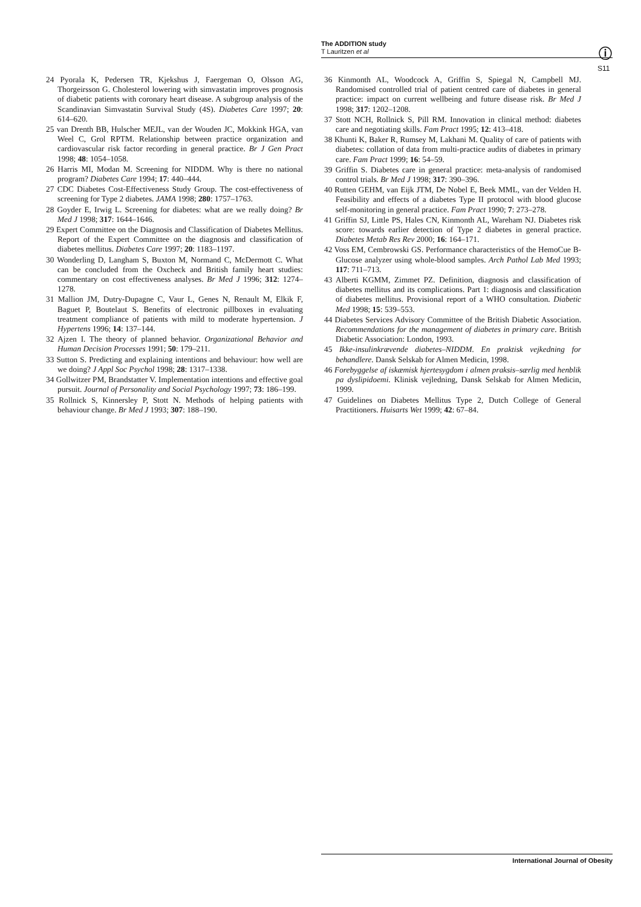The ADDITION study
T Lauritzen et al
ⓘ
S11
24 Pyorala K, Pedersen TR, Kjekshus J, Faergeman O, Olsson AG, Thorgeirsson G. Cholesterol lowering with simvastatin improves prognosis of diabetic patients with coronary heart disease. A subgroup analysis of the Scandinavian Simvastatin Survival Study (4S). Diabetes Care 1997; 20: 614–620.
25 van Drenth BB, Hulscher MEJL, van der Wouden JC, Mokkink HGA, van Weel C, Grol RPTM. Relationship between practice organization and cardiovascular risk factor recording in general practice. Br J Gen Pract 1998; 48: 1054–1058.
26 Harris MI, Modan M. Screening for NIDDM. Why is there no national program? Diabetes Care 1994; 17: 440–444.
27 CDC Diabetes Cost-Effectiveness Study Group. The cost-effectiveness of screening for Type 2 diabetes. JAMA 1998; 280: 1757–1763.
28 Goyder E, Irwig L. Screening for diabetes: what are we really doing? Br Med J 1998; 317: 1644–1646.
29 Expert Committee on the Diagnosis and Classification of Diabetes Mellitus. Report of the Expert Committee on the diagnosis and classification of diabetes mellitus. Diabetes Care 1997; 20: 1183–1197.
30 Wonderling D, Langham S, Buxton M, Normand C, McDermott C. What can be concluded from the Oxcheck and British family heart studies: commentary on cost effectiveness analyses. Br Med J 1996; 312: 1274–1278.
31 Mallion JM, Dutry-Dupagne C, Vaur L, Genes N, Renault M, Elkik F, Baguet P, Boutelaut S. Benefits of electronic pillboxes in evaluating treatment compliance of patients with mild to moderate hypertension. J Hypertens 1996; 14: 137–144.
32 Ajzen I. The theory of planned behavior. Organizational Behavior and Human Decision Processes 1991; 50: 179–211.
33 Sutton S. Predicting and explaining intentions and behaviour: how well are we doing? J Appl Soc Psychol 1998; 28: 1317–1338.
34 Gollwitzer PM, Brandstatter V. Implementation intentions and effective goal pursuit. Journal of Personality and Social Psychology 1997; 73: 186–199.
35 Rollnick S, Kinnersley P, Stott N. Methods of helping patients with behaviour change. Br Med J 1993; 307: 188–190.
36 Kinmonth AL, Woodcock A, Griffin S, Spiegal N, Campbell MJ. Randomised controlled trial of patient centred care of diabetes in general practice: impact on current wellbeing and future disease risk. Br Med J 1998; 317: 1202–1208.
37 Stott NCH, Rollnick S, Pill RM. Innovation in clinical method: diabetes care and negotiating skills. Fam Pract 1995; 12: 413–418.
38 Khunti K, Baker R, Rumsey M, Lakhani M. Quality of care of patients with diabetes: collation of data from multi-practice audits of diabetes in primary care. Fam Pract 1999; 16: 54–59.
39 Griffin S. Diabetes care in general practice: meta-analysis of randomised control trials. Br Med J 1998; 317: 390–396.
40 Rutten GEHM, van Eijk JTM, De Nobel E, Beek MML, van der Velden H. Feasibility and effects of a diabetes Type II protocol with blood glucose self-monitoring in general practice. Fam Pract 1990; 7: 273–278.
41 Griffin SJ, Little PS, Hales CN, Kinmonth AL, Wareham NJ. Diabetes risk score: towards earlier detection of Type 2 diabetes in general practice. Diabetes Metab Res Rev 2000; 16: 164–171.
42 Voss EM, Cembrowski GS. Performance characteristics of the HemoCue B-Glucose analyzer using whole-blood samples. Arch Pathol Lab Med 1993; 117: 711–713.
43 Alberti KGMM, Zimmet PZ. Definition, diagnosis and classification of diabetes mellitus and its complications. Part 1: diagnosis and classification of diabetes mellitus. Provisional report of a WHO consultation. Diabetic Med 1998; 15: 539–553.
44 Diabetes Services Advisory Committee of the British Diabetic Association. Recommendations for the management of diabetes in primary care. British Diabetic Association: London, 1993.
45 Ikke-insulinkrævende diabetes–NIDDM. En praktisk vejkedning for behandlere. Dansk Selskab for Almen Medicin, 1998.
46 Forebyggelse af iskæmisk hjertesygdom i almen praksis–særlig med henblik pa dyslipidoemi. Klinisk vejledning, Dansk Selskab for Almen Medicin, 1999.
47 Guidelines on Diabetes Mellitus Type 2, Dutch College of General Practitioners. Huisarts Wet 1999; 42: 67–84.
International Journal of Obesity